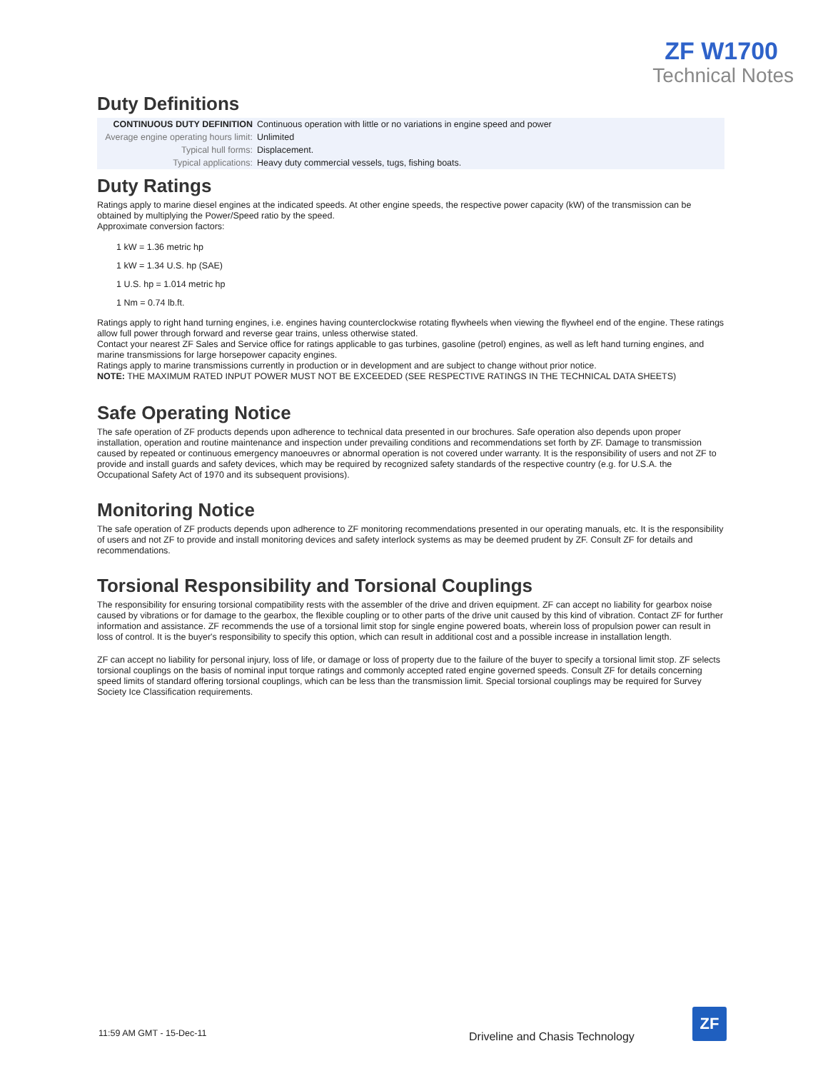ZF W1700
Technical Notes
Duty Definitions
| CONTINUOUS DUTY DEFINITION | Continuous operation with little or no variations in engine speed and power |
| Average engine operating hours limit: | Unlimited |
| Typical hull forms: | Displacement. |
| Typical applications: | Heavy duty commercial vessels, tugs, fishing boats. |
Duty Ratings
Ratings apply to marine diesel engines at the indicated speeds. At other engine speeds, the respective power capacity (kW) of the transmission can be obtained by multiplying the Power/Speed ratio by the speed.
Approximate conversion factors:
1 kW = 1.36 metric hp
1 kW = 1.34 U.S. hp (SAE)
1 U.S. hp = 1.014 metric hp
1 Nm = 0.74 lb.ft.
Ratings apply to right hand turning engines, i.e. engines having counterclockwise rotating flywheels when viewing the flywheel end of the engine. These ratings allow full power through forward and reverse gear trains, unless otherwise stated.
Contact your nearest ZF Sales and Service office for ratings applicable to gas turbines, gasoline (petrol) engines, as well as left hand turning engines, and marine transmissions for large horsepower capacity engines.
Ratings apply to marine transmissions currently in production or in development and are subject to change without prior notice.
NOTE: THE MAXIMUM RATED INPUT POWER MUST NOT BE EXCEEDED (SEE RESPECTIVE RATINGS IN THE TECHNICAL DATA SHEETS)
Safe Operating Notice
The safe operation of ZF products depends upon adherence to technical data presented in our brochures. Safe operation also depends upon proper installation, operation and routine maintenance and inspection under prevailing conditions and recommendations set forth by ZF. Damage to transmission caused by repeated or continuous emergency manoeuvres or abnormal operation is not covered under warranty. It is the responsibility of users and not ZF to provide and install guards and safety devices, which may be required by recognized safety standards of the respective country (e.g. for U.S.A. the Occupational Safety Act of 1970 and its subsequent provisions).
Monitoring Notice
The safe operation of ZF products depends upon adherence to ZF monitoring recommendations presented in our operating manuals, etc. It is the responsibility of users and not ZF to provide and install monitoring devices and safety interlock systems as may be deemed prudent by ZF. Consult ZF for details and recommendations.
Torsional Responsibility and Torsional Couplings
The responsibility for ensuring torsional compatibility rests with the assembler of the drive and driven equipment. ZF can accept no liability for gearbox noise caused by vibrations or for damage to the gearbox, the flexible coupling or to other parts of the drive unit caused by this kind of vibration. Contact ZF for further information and assistance. ZF recommends the use of a torsional limit stop for single engine powered boats, wherein loss of propulsion power can result in loss of control. It is the buyer's responsibility to specify this option, which can result in additional cost and a possible increase in installation length.
ZF can accept no liability for personal injury, loss of life, or damage or loss of property due to the failure of the buyer to specify a torsional limit stop. ZF selects torsional couplings on the basis of nominal input torque ratings and commonly accepted rated engine governed speeds. Consult ZF for details concerning speed limits of standard offering torsional couplings, which can be less than the transmission limit. Special torsional couplings may be required for Survey Society Ice Classification requirements.
11:59 AM GMT - 15-Dec-11
Driveline and Chasis Technology
ZF